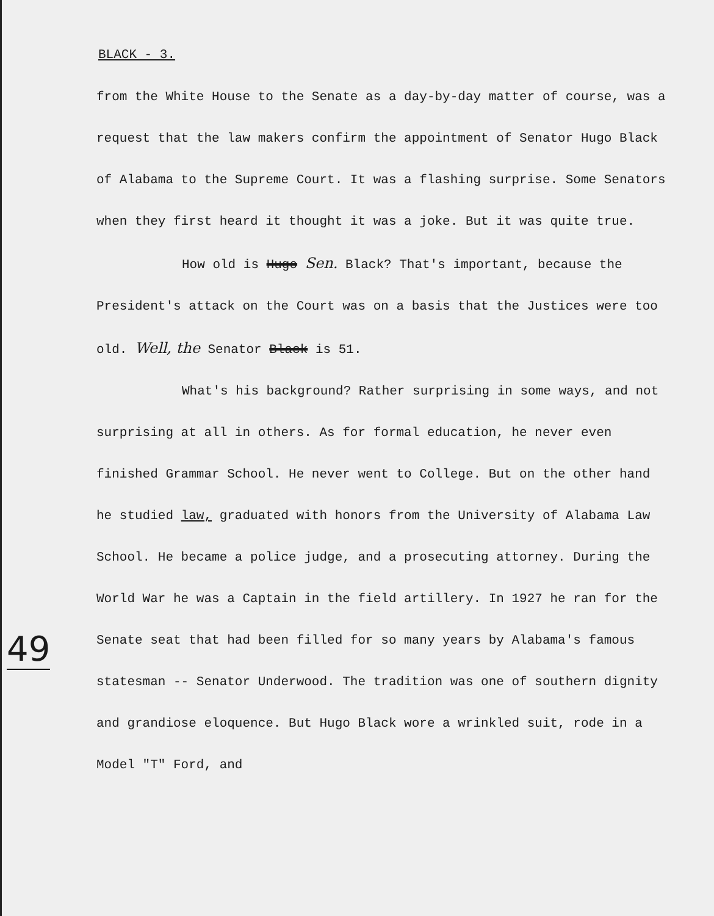BLACK - 3.
from the White House to the Senate as a day-by-day matter of course, was a request that the law makers confirm the appointment of Senator Hugo Black of Alabama to the Supreme Court. It was a flashing surprise. Some Senators when they first heard it thought it was a joke. But it was quite true.
How old is Hugo Sen. Black? That's important, because the President's attack on the Court was on a basis that the Justices were too old. Well, the Senator Black is 51.
What's his background? Rather surprising in some ways, and not surprising at all in others. As for formal education, he never even finished Grammar School. He never went to College. But on the other hand he studied law, graduated with honors from the University of Alabama Law School. He became a police judge, and a prosecuting attorney. During the World War he was a Captain in the field artillery. In 1927 he ran for the Senate seat that had been filled for so many years by Alabama's famous statesman -- Senator Underwood. The tradition was one of southern dignity and grandiose eloquence. But Hugo Black wore a wrinkled suit, rode in a Model "T" Ford, and
49